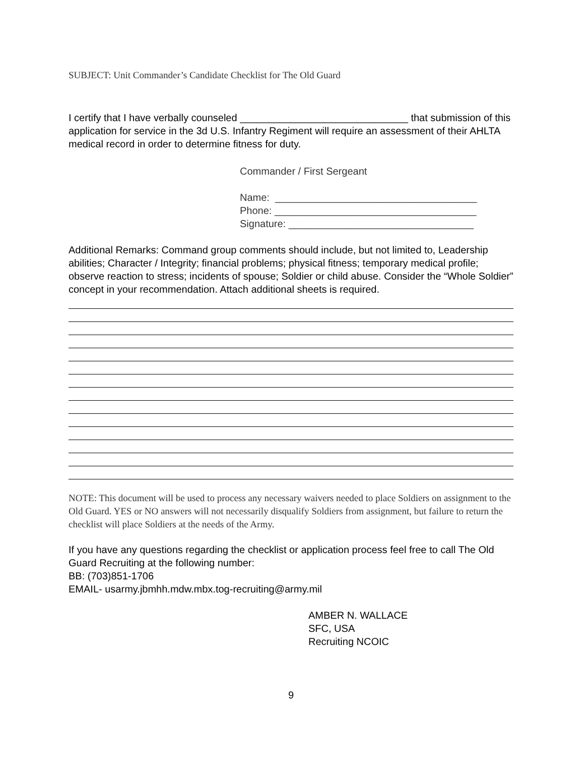SUBJECT: Unit Commander’s Candidate Checklist for The Old Guard
I certify that I have verbally counseled ______________________________ that submission of this application for service in the 3d U.S. Infantry Regiment will require an assessment of their AHLTA medical record in order to determine fitness for duty.
Commander / First Sergeant
Name: ____________________________________
Phone: ____________________________________
Signature: _________________________________
Additional Remarks: Command group comments should include, but not limited to, Leadership abilities; Character / Integrity; financial problems; physical fitness; temporary medical profile; observe reaction to stress; incidents of spouse; Soldier or child abuse. Consider the “Whole Soldier” concept in your recommendation. Attach additional sheets is required.
NOTE: This document will be used to process any necessary waivers needed to place Soldiers on assignment to the Old Guard. YES or NO answers will not necessarily disqualify Soldiers from assignment, but failure to return the checklist will place Soldiers at the needs of the Army.
If you have any questions regarding the checklist or application process feel free to call The Old Guard Recruiting at the following number:
BB: (703)851-1706
EMAIL- usarmy.jbmhh.mdw.mbx.tog-recruiting@army.mil
AMBER N. WALLACE
SFC, USA
Recruiting NCOIC
9